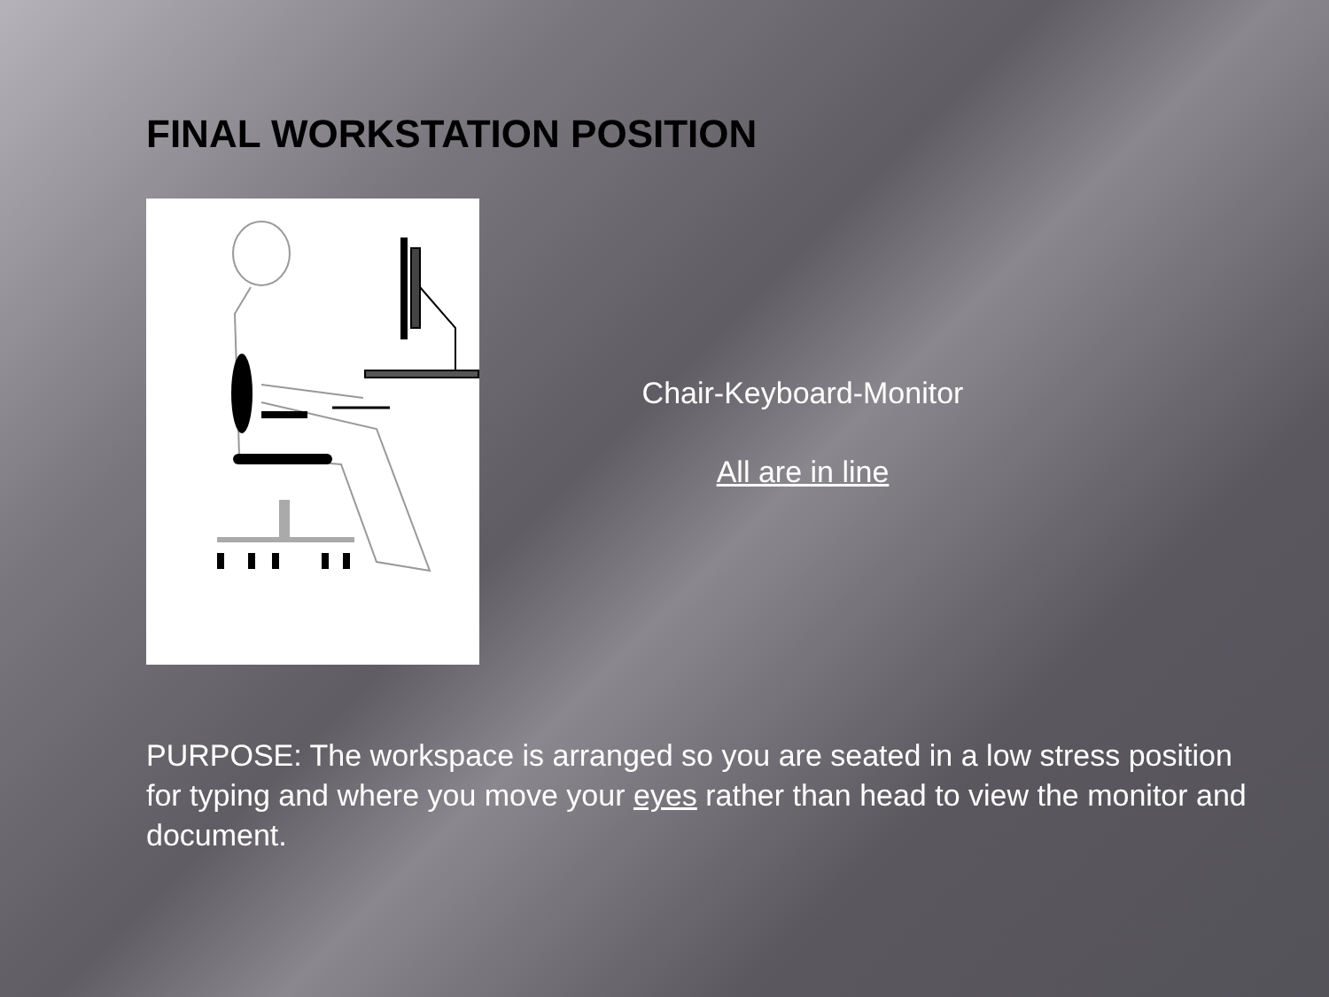FINAL WORKSTATION POSITION
Chair-Keyboard-Monitor
All are in line
PURPOSE: The workspace is arranged so you are seated in a low stress position for typing and where you move your eyes rather than head to view the monitor and document.